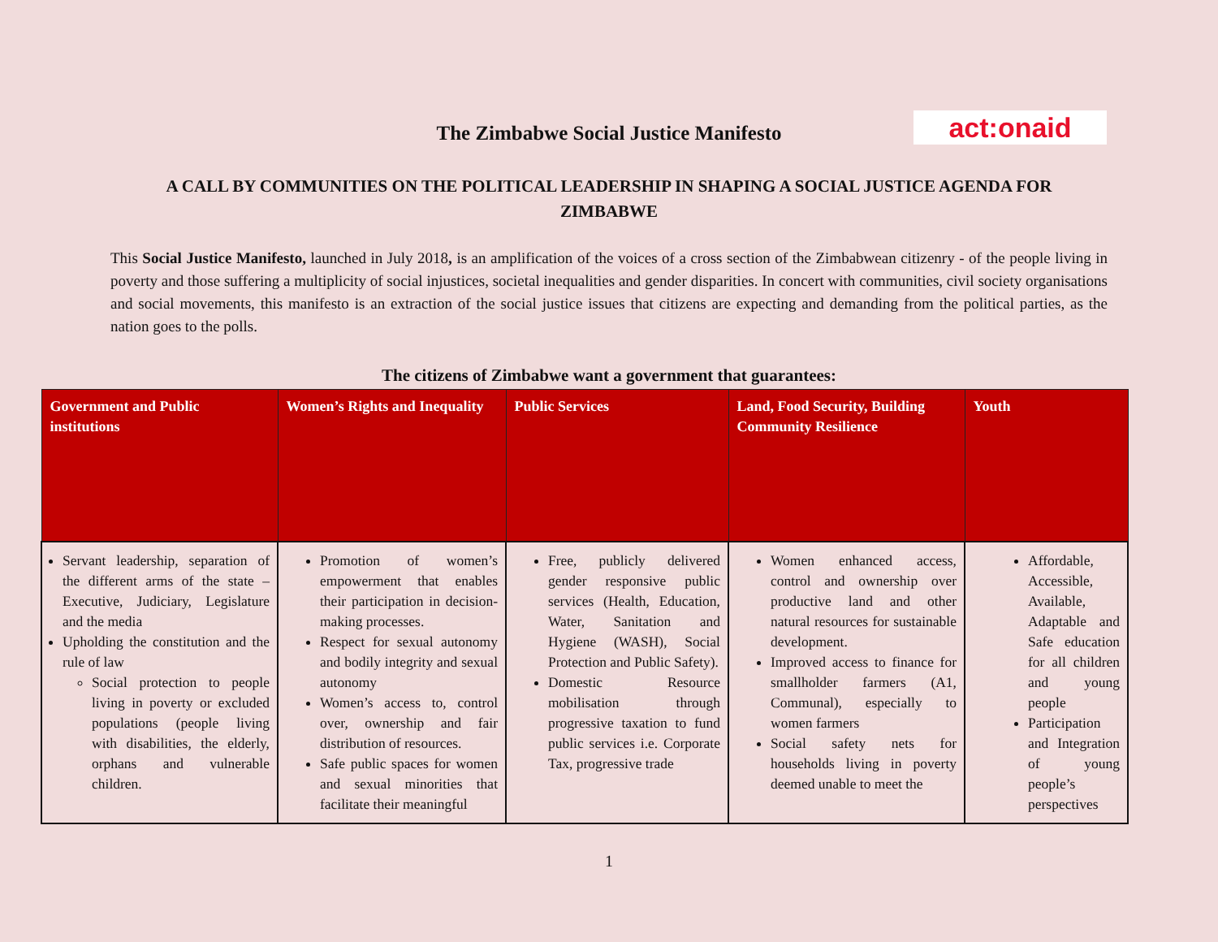The Zimbabwe Social Justice Manifesto
act:onaid
A CALL BY COMMUNITIES ON THE POLITICAL LEADERSHIP IN SHAPING A SOCIAL JUSTICE AGENDA FOR ZIMBABWE
This Social Justice Manifesto, launched in July 2018, is an amplification of the voices of a cross section of the Zimbabwean citizenry - of the people living in poverty and those suffering a multiplicity of social injustices, societal inequalities and gender disparities. In concert with communities, civil society organisations and social movements, this manifesto is an extraction of the social justice issues that citizens are expecting and demanding from the political parties, as the nation goes to the polls.
The citizens of Zimbabwe want a government that guarantees:
| Government and Public institutions | Women’s Rights and Inequality | Public Services | Land, Food Security, Building Community Resilience | Youth |
| --- | --- | --- | --- | --- |
| Servant leadership, separation of the different arms of the state – Executive, Judiciary, Legislature and the media Upholding the constitution and the rule of law Social protection to people living in poverty or excluded populations (people living with disabilities, the elderly, orphans and vulnerable children. | Promotion of women’s empowerment that enables their participation in decision-making processes. Respect for sexual autonomy and bodily integrity and sexual autonomy Women’s access to, control over, ownership and fair distribution of resources. Safe public spaces for women and sexual minorities that facilitate their meaningful | Free, publicly delivered gender responsive public services (Health, Education, Water, Sanitation and Hygiene (WASH), Social Protection and Public Safety). Domestic Resource mobilisation through progressive taxation to fund public services i.e. Corporate Tax, progressive trade | Women enhanced access, control and ownership over productive land and other natural resources for sustainable development. Improved access to finance for smallholder farmers (A1, Communal), especially to women farmers Social safety nets for households living in poverty deemed unable to meet the | Affordable, Accessible, Available, Adaptable and Safe education for all children and young people Participation and Integration of young people’s perspectives |
1